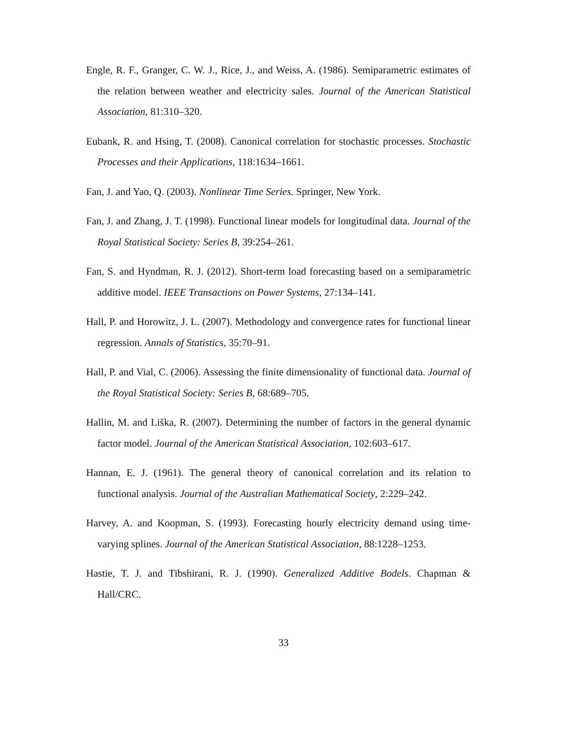Engle, R. F., Granger, C. W. J., Rice, J., and Weiss, A. (1986). Semiparametric estimates of the relation between weather and electricity sales. Journal of the American Statistical Association, 81:310–320.
Eubank, R. and Hsing, T. (2008). Canonical correlation for stochastic processes. Stochastic Processes and their Applications, 118:1634–1661.
Fan, J. and Yao, Q. (2003). Nonlinear Time Series. Springer, New York.
Fan, J. and Zhang, J. T. (1998). Functional linear models for longitudinal data. Journal of the Royal Statistical Society: Series B, 39:254–261.
Fan, S. and Hyndman, R. J. (2012). Short-term load forecasting based on a semiparametric additive model. IEEE Transactions on Power Systems, 27:134–141.
Hall, P. and Horowitz, J. L. (2007). Methodology and convergence rates for functional linear regression. Annals of Statistics, 35:70–91.
Hall, P. and Vial, C. (2006). Assessing the finite dimensionality of functional data. Journal of the Royal Statistical Society: Series B, 68:689–705.
Hallin, M. and Liška, R. (2007). Determining the number of factors in the general dynamic factor model. Journal of the American Statistical Association, 102:603–617.
Hannan, E. J. (1961). The general theory of canonical correlation and its relation to functional analysis. Journal of the Australian Mathematical Society, 2:229–242.
Harvey, A. and Koopman, S. (1993). Forecasting hourly electricity demand using time-varying splines. Journal of the American Statistical Association, 88:1228–1253.
Hastie, T. J. and Tibshirani, R. J. (1990). Generalized Additive Bodels. Chapman & Hall/CRC.
33